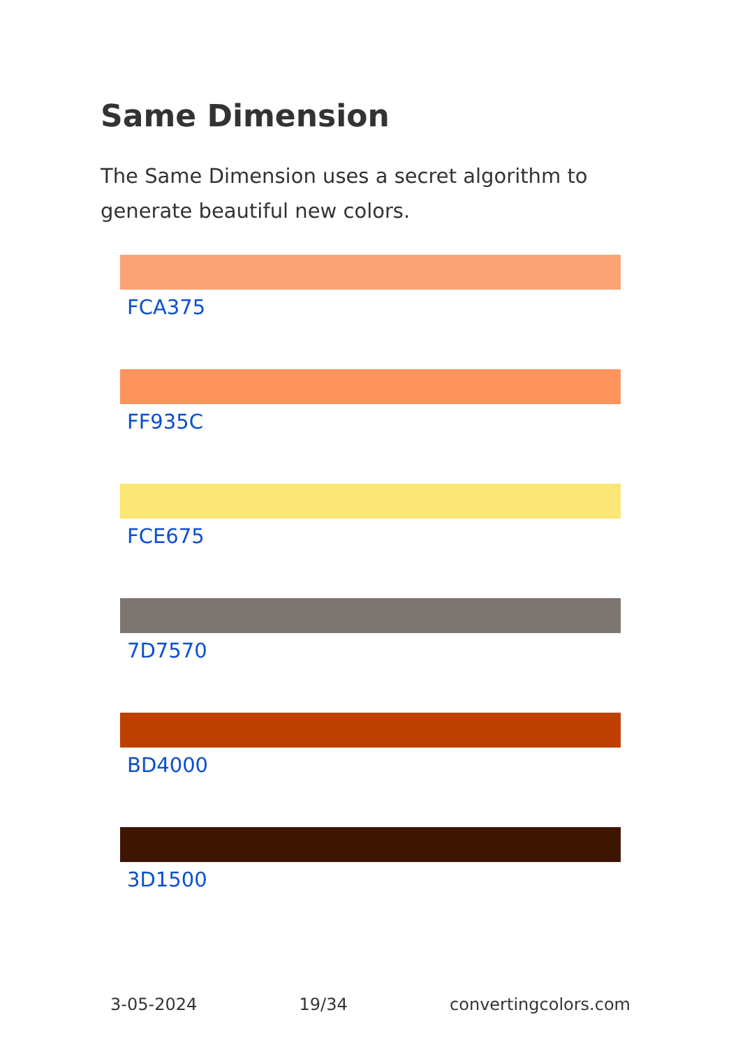Same Dimension
The Same Dimension uses a secret algorithm to generate beautiful new colors.
FCA375
FF935C
FCE675
7D7570
BD4000
3D1500
3-05-2024 19/34 convertingcolors.com